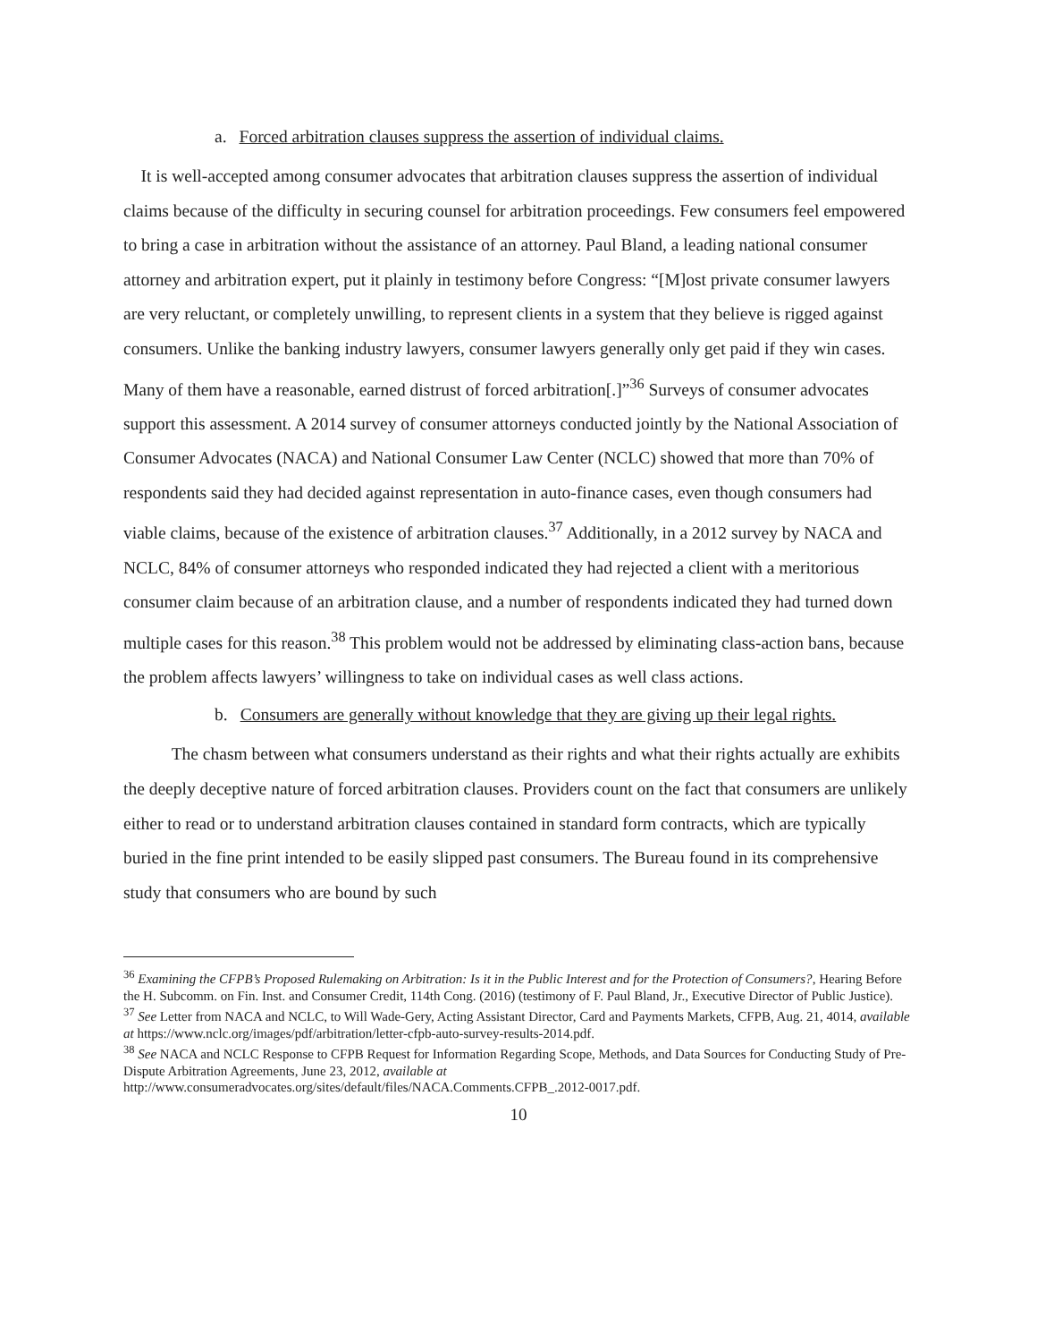a. Forced arbitration clauses suppress the assertion of individual claims.
It is well-accepted among consumer advocates that arbitration clauses suppress the assertion of individual claims because of the difficulty in securing counsel for arbitration proceedings. Few consumers feel empowered to bring a case in arbitration without the assistance of an attorney. Paul Bland, a leading national consumer attorney and arbitration expert, put it plainly in testimony before Congress: “[M]ost private consumer lawyers are very reluctant, or completely unwilling, to represent clients in a system that they believe is rigged against consumers. Unlike the banking industry lawyers, consumer lawyers generally only get paid if they win cases. Many of them have a reasonable, earned distrust of forced arbitration[.]”<sup>36</sup> Surveys of consumer advocates support this assessment. A 2014 survey of consumer attorneys conducted jointly by the National Association of Consumer Advocates (NACA) and National Consumer Law Center (NCLC) showed that more than 70% of respondents said they had decided against representation in auto-finance cases, even though consumers had viable claims, because of the existence of arbitration clauses.<sup>37</sup> Additionally, in a 2012 survey by NACA and NCLC, 84% of consumer attorneys who responded indicated they had rejected a client with a meritorious consumer claim because of an arbitration clause, and a number of respondents indicated they had turned down multiple cases for this reason.<sup>38</sup> This problem would not be addressed by eliminating class-action bans, because the problem affects lawyers’ willingness to take on individual cases as well class actions.
b. Consumers are generally without knowledge that they are giving up their legal rights.
The chasm between what consumers understand as their rights and what their rights actually are exhibits the deeply deceptive nature of forced arbitration clauses. Providers count on the fact that consumers are unlikely either to read or to understand arbitration clauses contained in standard form contracts, which are typically buried in the fine print intended to be easily slipped past consumers. The Bureau found in its comprehensive study that consumers who are bound by such
<sup>36</sup> Examining the CFPB’s Proposed Rulemaking on Arbitration: Is it in the Public Interest and for the Protection of Consumers?, Hearing Before the H. Subcomm. on Fin. Inst. and Consumer Credit, 114th Cong. (2016) (testimony of F. Paul Bland, Jr., Executive Director of Public Justice).
<sup>37</sup> See Letter from NACA and NCLC, to Will Wade-Gery, Acting Assistant Director, Card and Payments Markets, CFPB, Aug. 21, 4014, available at https://www.nclc.org/images/pdf/arbitration/letter-cfpb-auto-survey-results-2014.pdf.
<sup>38</sup> See NACA and NCLC Response to CFPB Request for Information Regarding Scope, Methods, and Data Sources for Conducting Study of Pre-Dispute Arbitration Agreements, June 23, 2012, available at http://www.consumeradvocates.org/sites/default/files/NACA.Comments.CFPB_.2012-0017.pdf.
10